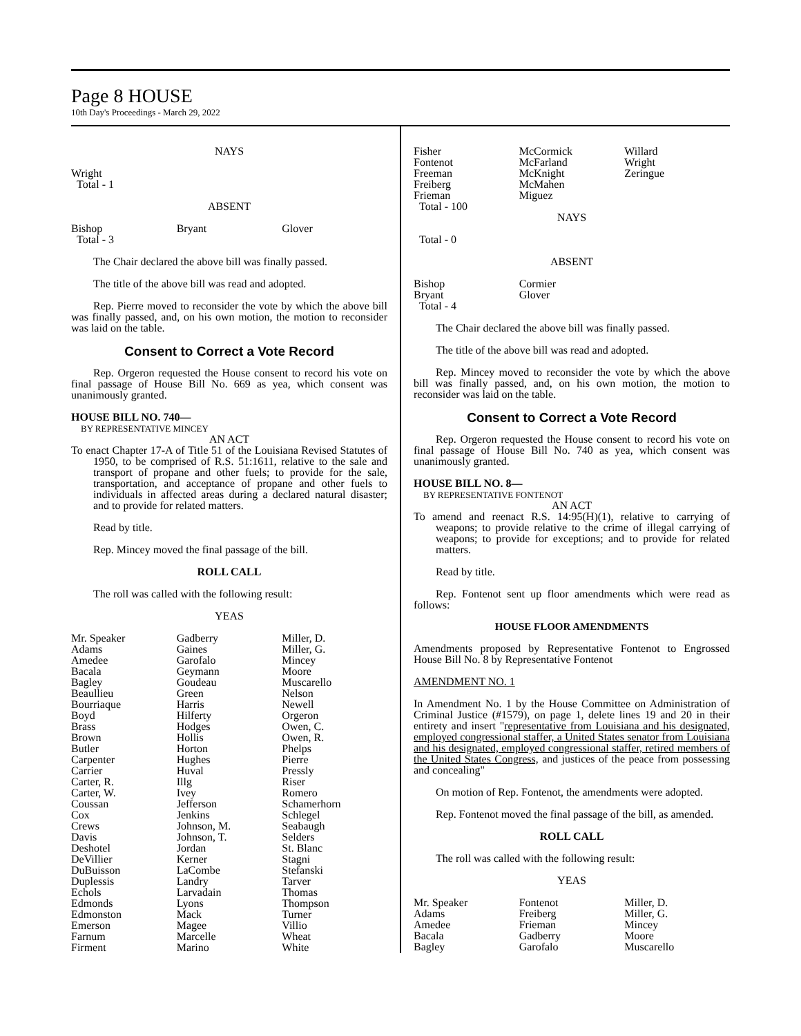Page 8 HOUSE
10th Day's Proceedings - March 29, 2022
NAYS
Wright
Total - 1
ABSENT
| Bishop | Bryant | Glover |
| Total - 3 | | |
The Chair declared the above bill was finally passed.
The title of the above bill was read and adopted.
Rep. Pierre moved to reconsider the vote by which the above bill was finally passed, and, on his own motion, the motion to reconsider was laid on the table.
Consent to Correct a Vote Record
Rep. Orgeron requested the House consent to record his vote on final passage of House Bill No. 669 as yea, which consent was unanimously granted.
HOUSE BILL NO. 740—
BY REPRESENTATIVE MINCEY
AN ACT
To enact Chapter 17-A of Title 51 of the Louisiana Revised Statutes of 1950, to be comprised of R.S. 51:1611, relative to the sale and transport of propane and other fuels; to provide for the sale, transportation, and acceptance of propane and other fuels to individuals in affected areas during a declared natural disaster; and to provide for related matters.
Read by title.
Rep. Mincey moved the final passage of the bill.
ROLL CALL
The roll was called with the following result:
YEAS
| Mr. Speaker | Gadberry | Miller, D. |
| Adams | Gaines | Miller, G. |
| Amedee | Garofalo | Mincey |
| Bacala | Geymann | Moore |
| Bagley | Goudeau | Muscarello |
| Beaullieu | Green | Nelson |
| Bourriaque | Harris | Newell |
| Boyd | Hilferty | Orgeron |
| Brass | Hodges | Owen, C. |
| Brown | Hollis | Owen, R. |
| Butler | Horton | Phelps |
| Carpenter | Hughes | Pierre |
| Carrier | Huval | Pressly |
| Carter, R. | Illg | Riser |
| Carter, W. | Ivey | Romero |
| Coussan | Jefferson | Schamerhorn |
| Cox | Jenkins | Schlegel |
| Crews | Johnson, M. | Seabaugh |
| Davis | Johnson, T. | Selders |
| Deshotel | Jordan | St. Blanc |
| DeVillier | Kerner | Stagni |
| DuBuisson | LaCombe | Stefanski |
| Duplessis | Landry | Tarver |
| Echols | Larvadain | Thomas |
| Edmonds | Lyons | Thompson |
| Edmonston | Mack | Turner |
| Emerson | Magee | Villio |
| Farnum | Marcelle | Wheat |
| Firment | Marino | White |
| Fisher | McCormick | Willard |
| Fontenot | McFarland | Wright |
| Freeman | McKnight | Zeringue |
| Freiberg | McMahen | |
| Frieman | Miguez | |
| Total - 100 | | |
NAYS
Total - 0
ABSENT
| Bishop | Cormier | |
| Bryant | Glover | |
| Total - 4 | | |
The Chair declared the above bill was finally passed.
The title of the above bill was read and adopted.
Rep. Mincey moved to reconsider the vote by which the above bill was finally passed, and, on his own motion, the motion to reconsider was laid on the table.
Consent to Correct a Vote Record
Rep. Orgeron requested the House consent to record his vote on final passage of House Bill No. 740 as yea, which consent was unanimously granted.
HOUSE BILL NO. 8—
BY REPRESENTATIVE FONTENOT
AN ACT
To amend and reenact R.S. 14:95(H)(1), relative to carrying of weapons; to provide relative to the crime of illegal carrying of weapons; to provide for exceptions; and to provide for related matters.
Read by title.
Rep. Fontenot sent up floor amendments which were read as follows:
HOUSE FLOOR AMENDMENTS
Amendments proposed by Representative Fontenot to Engrossed House Bill No. 8 by Representative Fontenot
AMENDMENT NO. 1
In Amendment No. 1 by the House Committee on Administration of Criminal Justice (#1579), on page 1, delete lines 19 and 20 in their entirety and insert "representative from Louisiana and his designated, employed congressional staffer, a United States senator from Louisiana and his designated, employed congressional staffer, retired members of the United States Congress, and justices of the peace from possessing and concealing"
On motion of Rep. Fontenot, the amendments were adopted.
Rep. Fontenot moved the final passage of the bill, as amended.
ROLL CALL
The roll was called with the following result:
YEAS
| Mr. Speaker | Fontenot | Miller, D. |
| Adams | Freiberg | Miller, G. |
| Amedee | Frieman | Mincey |
| Bacala | Gadberry | Moore |
| Bagley | Garofalo | Muscarello |